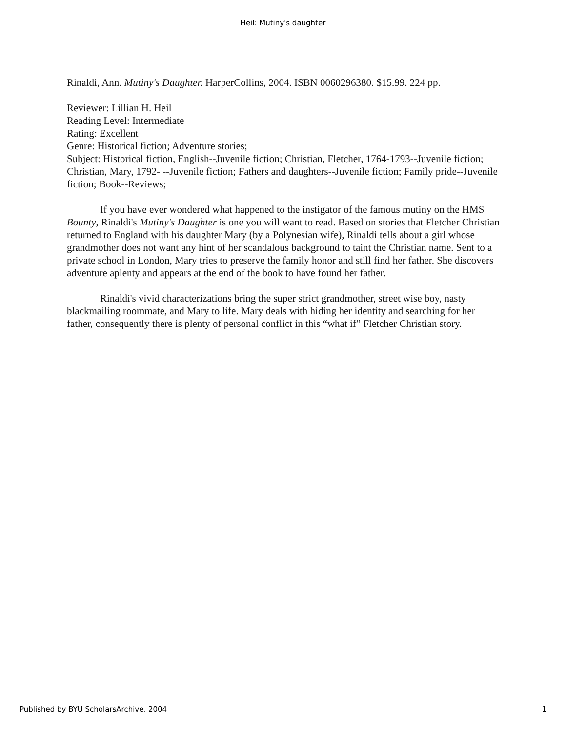Heil: Mutiny's daughter
Rinaldi, Ann. Mutiny's Daughter. HarperCollins, 2004. ISBN 0060296380. $15.99. 224 pp.
Reviewer: Lillian H. Heil
Reading Level: Intermediate
Rating: Excellent
Genre: Historical fiction; Adventure stories;
Subject: Historical fiction, English--Juvenile fiction; Christian, Fletcher, 1764-1793--Juvenile fiction; Christian, Mary, 1792- --Juvenile fiction; Fathers and daughters--Juvenile fiction; Family pride--Juvenile fiction; Book--Reviews;
If you have ever wondered what happened to the instigator of the famous mutiny on the HMS Bounty, Rinaldi's Mutiny's Daughter is one you will want to read. Based on stories that Fletcher Christian returned to England with his daughter Mary (by a Polynesian wife), Rinaldi tells about a girl whose grandmother does not want any hint of her scandalous background to taint the Christian name. Sent to a private school in London, Mary tries to preserve the family honor and still find her father. She discovers adventure aplenty and appears at the end of the book to have found her father.
Rinaldi's vivid characterizations bring the super strict grandmother, street wise boy, nasty blackmailing roommate, and Mary to life. Mary deals with hiding her identity and searching for her father, consequently there is plenty of personal conflict in this “what if” Fletcher Christian story.
Published by BYU ScholarsArchive, 2004 1